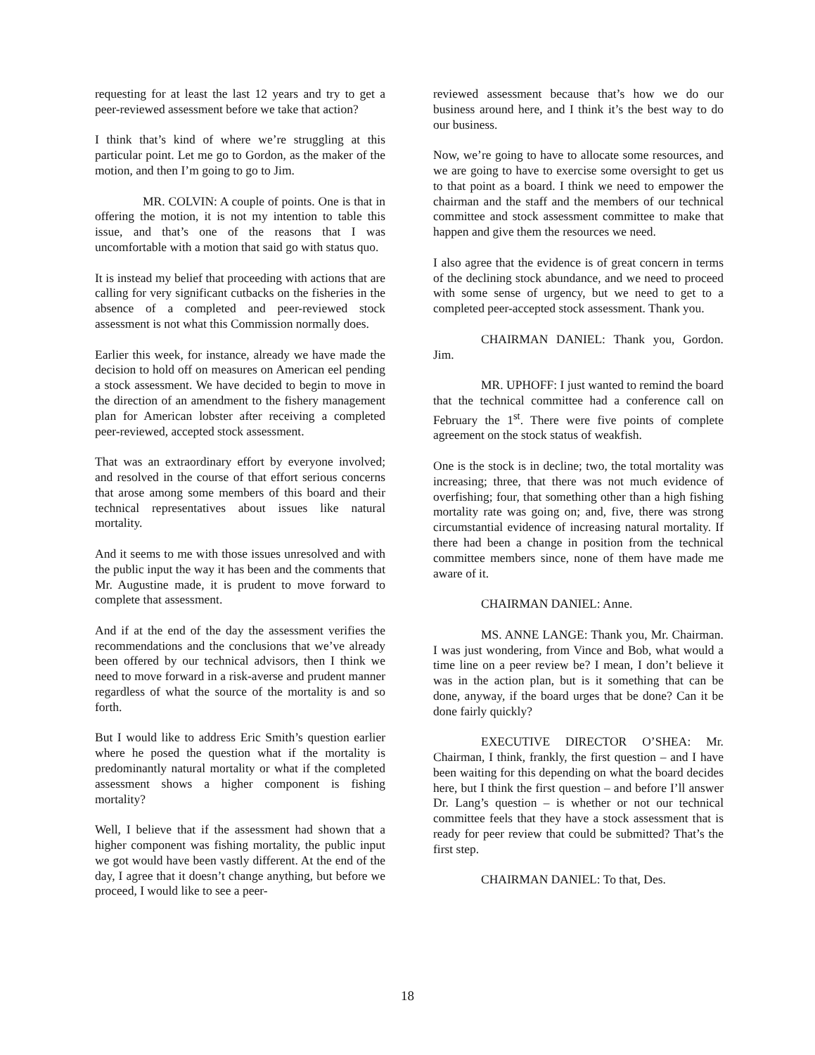requesting for at least the last 12 years and try to get a peer-reviewed assessment before we take that action?
I think that’s kind of where we’re struggling at this particular point. Let me go to Gordon, as the maker of the motion, and then I’m going to go to Jim.
MR. COLVIN: A couple of points. One is that in offering the motion, it is not my intention to table this issue, and that’s one of the reasons that I was uncomfortable with a motion that said go with status quo.
It is instead my belief that proceeding with actions that are calling for very significant cutbacks on the fisheries in the absence of a completed and peer-reviewed stock assessment is not what this Commission normally does.
Earlier this week, for instance, already we have made the decision to hold off on measures on American eel pending a stock assessment. We have decided to begin to move in the direction of an amendment to the fishery management plan for American lobster after receiving a completed peer-reviewed, accepted stock assessment.
That was an extraordinary effort by everyone involved; and resolved in the course of that effort serious concerns that arose among some members of this board and their technical representatives about issues like natural mortality.
And it seems to me with those issues unresolved and with the public input the way it has been and the comments that Mr. Augustine made, it is prudent to move forward to complete that assessment.
And if at the end of the day the assessment verifies the recommendations and the conclusions that we’ve already been offered by our technical advisors, then I think we need to move forward in a risk-averse and prudent manner regardless of what the source of the mortality is and so forth.
But I would like to address Eric Smith’s question earlier where he posed the question what if the mortality is predominantly natural mortality or what if the completed assessment shows a higher component is fishing mortality?
Well, I believe that if the assessment had shown that a higher component was fishing mortality, the public input we got would have been vastly different. At the end of the day, I agree that it doesn’t change anything, but before we proceed, I would like to see a peer-
reviewed assessment because that’s how we do our business around here, and I think it’s the best way to do our business.
Now, we’re going to have to allocate some resources, and we are going to have to exercise some oversight to get us to that point as a board. I think we need to empower the chairman and the staff and the members of our technical committee and stock assessment committee to make that happen and give them the resources we need.
I also agree that the evidence is of great concern in terms of the declining stock abundance, and we need to proceed with some sense of urgency, but we need to get to a completed peer-accepted stock assessment. Thank you.
CHAIRMAN DANIEL: Thank you, Gordon. Jim.
MR. UPHOFF: I just wanted to remind the board that the technical committee had a conference call on February the 1<sup>st</sup>. There were five points of complete agreement on the stock status of weakfish.
One is the stock is in decline; two, the total mortality was increasing; three, that there was not much evidence of overfishing; four, that something other than a high fishing mortality rate was going on; and, five, there was strong circumstantial evidence of increasing natural mortality. If there had been a change in position from the technical committee members since, none of them have made me aware of it.
CHAIRMAN DANIEL: Anne.
MS. ANNE LANGE: Thank you, Mr. Chairman. I was just wondering, from Vince and Bob, what would a time line on a peer review be? I mean, I don’t believe it was in the action plan, but is it something that can be done, anyway, if the board urges that be done? Can it be done fairly quickly?
EXECUTIVE DIRECTOR O’SHEA: Mr. Chairman, I think, frankly, the first question – and I have been waiting for this depending on what the board decides here, but I think the first question – and before I’ll answer Dr. Lang’s question – is whether or not our technical committee feels that they have a stock assessment that is ready for peer review that could be submitted? That’s the first step.
CHAIRMAN DANIEL: To that, Des.
18